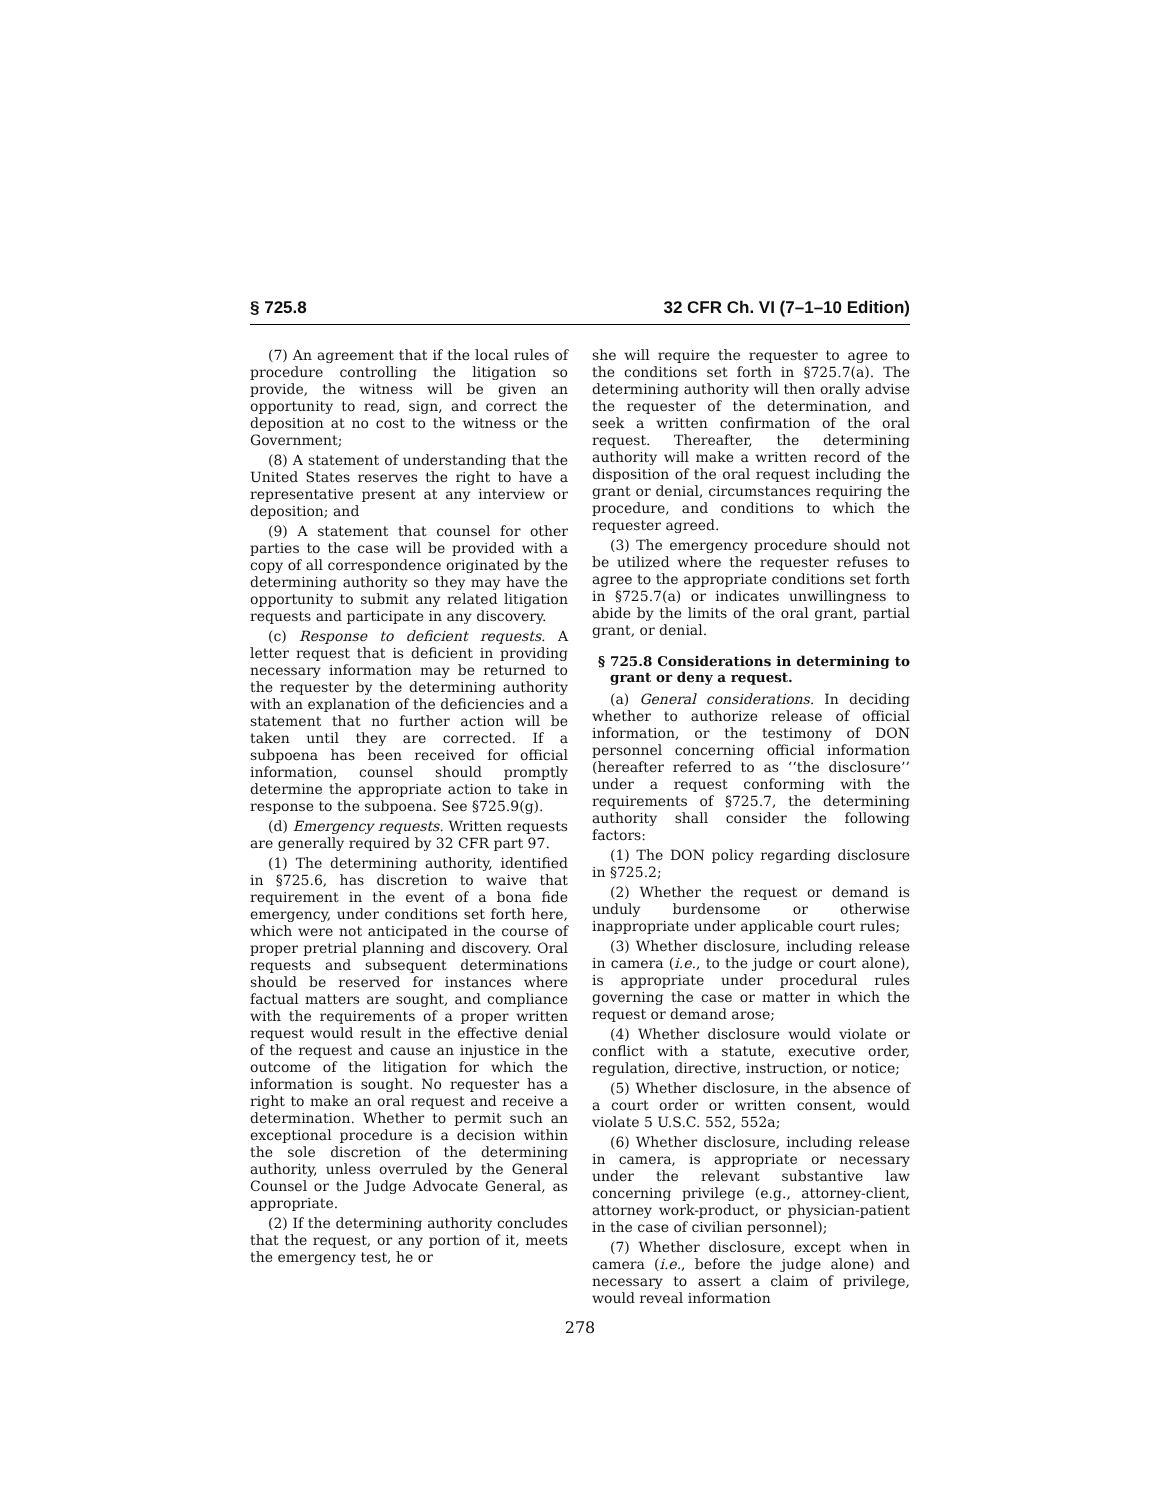§ 725.8 32 CFR Ch. VI (7–1–10 Edition)
(7) An agreement that if the local rules of procedure controlling the litigation so provide, the witness will be given an opportunity to read, sign, and correct the deposition at no cost to the witness or the Government;
(8) A statement of understanding that the United States reserves the right to have a representative present at any interview or deposition; and
(9) A statement that counsel for other parties to the case will be provided with a copy of all correspondence originated by the determining authority so they may have the opportunity to submit any related litigation requests and participate in any discovery.
(c) Response to deficient requests. A letter request that is deficient in providing necessary information may be returned to the requester by the determining authority with an explanation of the deficiencies and a statement that no further action will be taken until they are corrected. If a subpoena has been received for official information, counsel should promptly determine the appropriate action to take in response to the subpoena. See §725.9(g).
(d) Emergency requests. Written requests are generally required by 32 CFR part 97.
(1) The determining authority, identified in §725.6, has discretion to waive that requirement in the event of a bona fide emergency, under conditions set forth here, which were not anticipated in the course of proper pretrial planning and discovery. Oral requests and subsequent determinations should be reserved for instances where factual matters are sought, and compliance with the requirements of a proper written request would result in the effective denial of the request and cause an injustice in the outcome of the litigation for which the information is sought. No requester has a right to make an oral request and receive a determination. Whether to permit such an exceptional procedure is a decision within the sole discretion of the determining authority, unless overruled by the General Counsel or the Judge Advocate General, as appropriate.
(2) If the determining authority concludes that the request, or any portion of it, meets the emergency test, he or
she will require the requester to agree to the conditions set forth in §725.7(a). The determining authority will then orally advise the requester of the determination, and seek a written confirmation of the oral request. Thereafter, the determining authority will make a written record of the disposition of the oral request including the grant or denial, circumstances requiring the procedure, and conditions to which the requester agreed.
(3) The emergency procedure should not be utilized where the requester refuses to agree to the appropriate conditions set forth in §725.7(a) or indicates unwillingness to abide by the limits of the oral grant, partial grant, or denial.
§ 725.8 Considerations in determining to grant or deny a request.
(a) General considerations. In deciding whether to authorize release of official information, or the testimony of DON personnel concerning official information (hereafter referred to as ‘‘the disclosure’’ under a request conforming with the requirements of §725.7, the determining authority shall consider the following factors:
(1) The DON policy regarding disclosure in §725.2;
(2) Whether the request or demand is unduly burdensome or otherwise inappropriate under applicable court rules;
(3) Whether disclosure, including release in camera (i.e., to the judge or court alone), is appropriate under procedural rules governing the case or matter in which the request or demand arose;
(4) Whether disclosure would violate or conflict with a statute, executive order, regulation, directive, instruction, or notice;
(5) Whether disclosure, in the absence of a court order or written consent, would violate 5 U.S.C. 552, 552a;
(6) Whether disclosure, including release in camera, is appropriate or necessary under the relevant substantive law concerning privilege (e.g., attorney-client, attorney work-product, or physician-patient in the case of civilian personnel);
(7) Whether disclosure, except when in camera (i.e., before the judge alone) and necessary to assert a claim of privilege, would reveal information
278